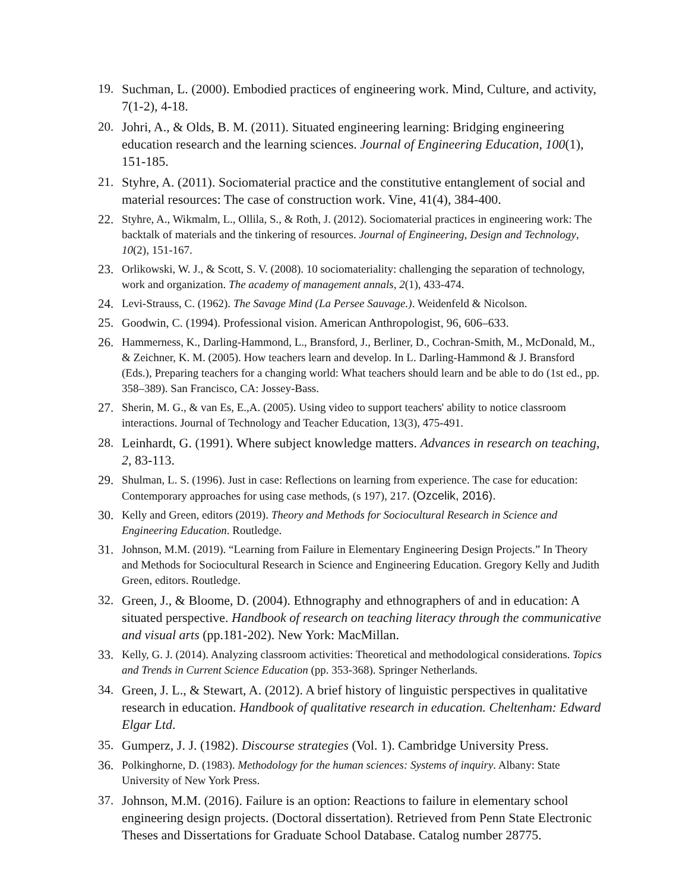19. Suchman, L. (2000). Embodied practices of engineering work. Mind, Culture, and activity, 7(1-2), 4-18.
20. Johri, A., & Olds, B. M. (2011). Situated engineering learning: Bridging engineering education research and the learning sciences. Journal of Engineering Education, 100(1), 151-185.
21. Styhre, A. (2011). Sociomaterial practice and the constitutive entanglement of social and material resources: The case of construction work. Vine, 41(4), 384-400.
22. Styhre, A., Wikmalm, L., Ollila, S., & Roth, J. (2012). Sociomaterial practices in engineering work: The backtalk of materials and the tinkering of resources. Journal of Engineering, Design and Technology, 10(2), 151-167.
23. Orlikowski, W. J., & Scott, S. V. (2008). 10 sociomateriality: challenging the separation of technology, work and organization. The academy of management annals, 2(1), 433-474.
24. Levi-Strauss, C. (1962). The Savage Mind (La Persee Sauvage.). Weidenfeld & Nicolson.
25. Goodwin, C. (1994). Professional vision. American Anthropologist, 96, 606–633.
26. Hammerness, K., Darling-Hammond, L., Bransford, J., Berliner, D., Cochran-Smith, M., McDonald, M., & Zeichner, K. M. (2005). How teachers learn and develop. In L. Darling-Hammond & J. Bransford (Eds.), Preparing teachers for a changing world: What teachers should learn and be able to do (1st ed., pp. 358–389). San Francisco, CA: Jossey-Bass.
27. Sherin, M. G., & van Es, E.,A. (2005). Using video to support teachers' ability to notice classroom interactions. Journal of Technology and Teacher Education, 13(3), 475-491.
28. Leinhardt, G. (1991). Where subject knowledge matters. Advances in research on teaching, 2, 83-113.
29. Shulman, L. S. (1996). Just in case: Reflections on learning from experience. The case for education: Contemporary approaches for using case methods, (s 197), 217. (Ozcelik, 2016).
30. Kelly and Green, editors (2019). Theory and Methods for Sociocultural Research in Science and Engineering Education. Routledge.
31. Johnson, M.M. (2019). “Learning from Failure in Elementary Engineering Design Projects.” In Theory and Methods for Sociocultural Research in Science and Engineering Education. Gregory Kelly and Judith Green, editors. Routledge.
32. Green, J., & Bloome, D. (2004). Ethnography and ethnographers of and in education: A situated perspective. Handbook of research on teaching literacy through the communicative and visual arts (pp.181-202). New York: MacMillan.
33. Kelly, G. J. (2014). Analyzing classroom activities: Theoretical and methodological considerations. Topics and Trends in Current Science Education (pp. 353-368). Springer Netherlands.
34. Green, J. L., & Stewart, A. (2012). A brief history of linguistic perspectives in qualitative research in education. Handbook of qualitative research in education. Cheltenham: Edward Elgar Ltd.
35. Gumperz, J. J. (1982). Discourse strategies (Vol. 1). Cambridge University Press.
36. Polkinghorne, D. (1983). Methodology for the human sciences: Systems of inquiry. Albany: State University of New York Press.
37. Johnson, M.M. (2016). Failure is an option: Reactions to failure in elementary school engineering design projects. (Doctoral dissertation). Retrieved from Penn State Electronic Theses and Dissertations for Graduate School Database. Catalog number 28775.